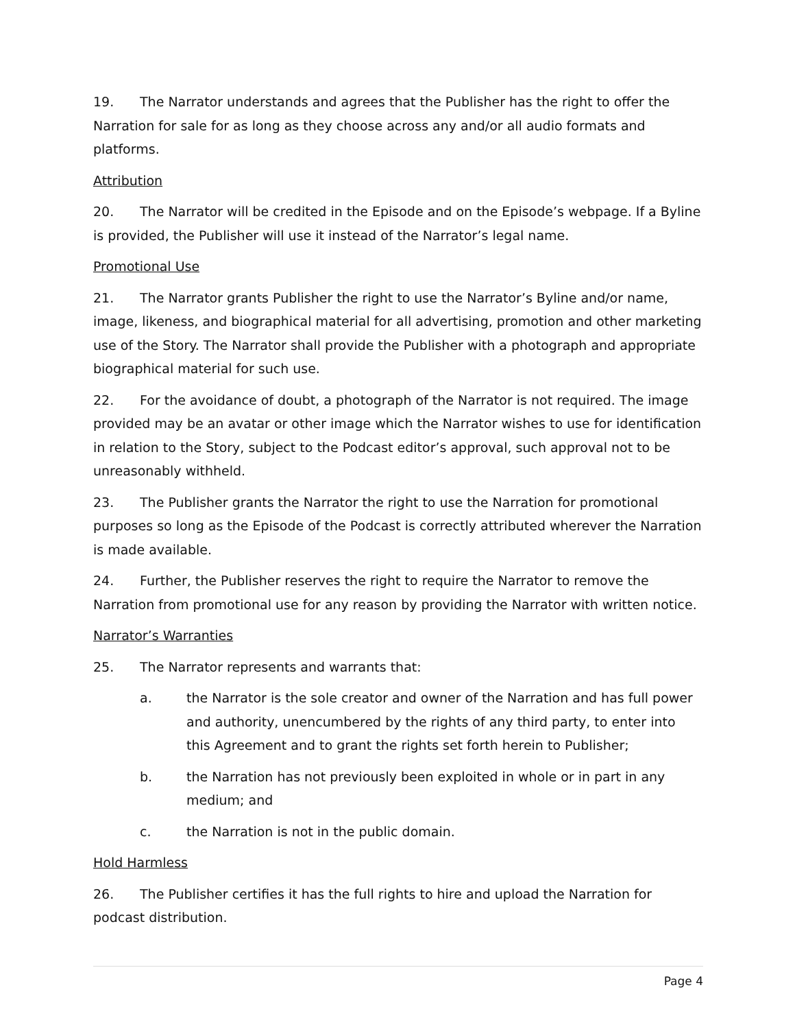19. The Narrator understands and agrees that the Publisher has the right to offer the Narration for sale for as long as they choose across any and/or all audio formats and platforms.
Attribution
20. The Narrator will be credited in the Episode and on the Episode’s webpage. If a Byline is provided, the Publisher will use it instead of the Narrator’s legal name.
Promotional Use
21. The Narrator grants Publisher the right to use the Narrator’s Byline and/or name, image, likeness, and biographical material for all advertising, promotion and other marketing use of the Story. The Narrator shall provide the Publisher with a photograph and appropriate biographical material for such use.
22. For the avoidance of doubt, a photograph of the Narrator is not required. The image provided may be an avatar or other image which the Narrator wishes to use for identification in relation to the Story, subject to the Podcast editor’s approval, such approval not to be unreasonably withheld.
23. The Publisher grants the Narrator the right to use the Narration for promotional purposes so long as the Episode of the Podcast is correctly attributed wherever the Narration is made available.
24. Further, the Publisher reserves the right to require the Narrator to remove the Narration from promotional use for any reason by providing the Narrator with written notice.
Narrator’s Warranties
25. The Narrator represents and warrants that:
a. the Narrator is the sole creator and owner of the Narration and has full power and authority, unencumbered by the rights of any third party, to enter into this Agreement and to grant the rights set forth herein to Publisher;
b. the Narration has not previously been exploited in whole or in part in any medium; and
c. the Narration is not in the public domain.
Hold Harmless
26. The Publisher certifies it has the full rights to hire and upload the Narration for podcast distribution.
Page 4